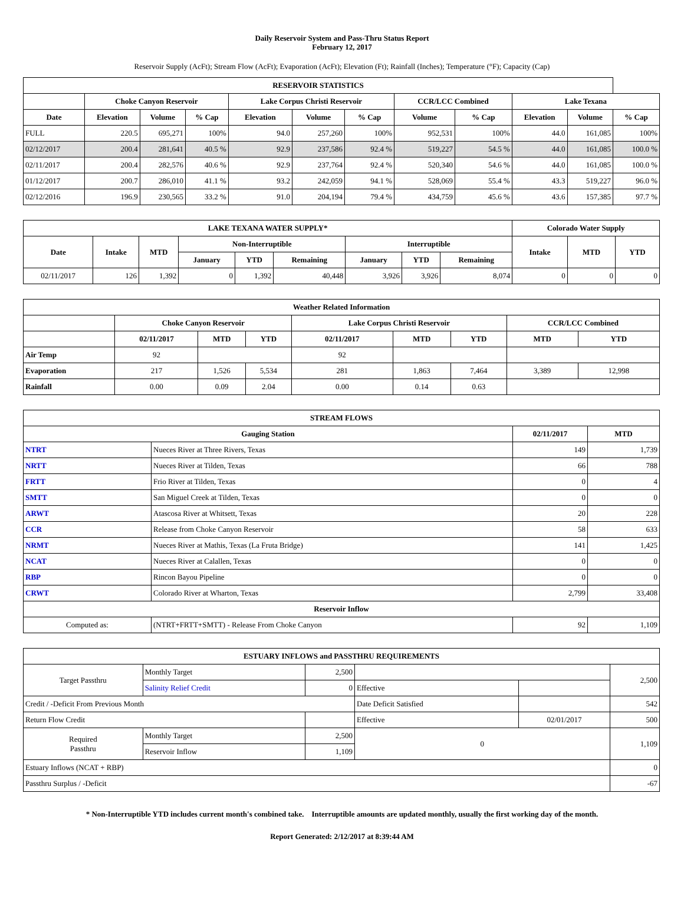Daily Reservoir System and Pass-Thru Status Report
February 12, 2017
Reservoir Supply (AcFt); Stream Flow (AcFt); Evaporation (AcFt); Elevation (Ft); Rainfall (Inches); Temperature (°F); Capacity (Cap)
| RESERVOIR STATISTICS | | | | | | | | | | | |
| --- | --- | --- | --- | --- | --- | --- | --- | --- | --- | --- | --- |
| | Choke Canyon Reservoir | | | Lake Corpus Christi Reservoir | | | CCR/LCC Combined | | Lake Texana | | |
| Date | Elevation | Volume | % Cap | Elevation | Volume | % Cap | Volume | % Cap | Elevation | Volume | % Cap |
| FULL | 220.5 | 695,271 | 100% | 94.0 | 257,260 | 100% | 952,531 | 100% | 44.0 | 161,085 | 100% |
| 02/12/2017 | 200.4 | 281,641 | 40.5 % | 92.9 | 237,586 | 92.4 % | 519,227 | 54.5 % | 44.0 | 161,085 | 100.0 % |
| 02/11/2017 | 200.4 | 282,576 | 40.6 % | 92.9 | 237,764 | 92.4 % | 520,340 | 54.6 % | 44.0 | 161,085 | 100.0 % |
| 01/12/2017 | 200.7 | 286,010 | 41.1 % | 93.2 | 242,059 | 94.1 % | 528,069 | 55.4 % | 43.3 | 519,227 | 96.0 % |
| 02/12/2016 | 196.9 | 230,565 | 33.2 % | 91.0 | 204,194 | 79.4 % | 434,759 | 45.6 % | 43.6 | 157,385 | 97.7 % |
| LAKE TEXANA WATER SUPPLY* | | | | | | | | | Colorado Water Supply | | |
| --- | --- | --- | --- | --- | --- | --- | --- | --- | --- | --- | --- |
| Date | Intake | MTD | Non-Interruptible | | | Interruptible | | | Intake | MTD | YTD |
| | | | January | YTD | Remaining | January | YTD | Remaining | | | |
| 02/11/2017 | 126 | 1,392 | 0 | 1,392 | 40,448 | 3,926 | 3,926 | 8,074 | 0 | 0 | 0 |
| Weather Related Information | | | | | | | | |
| --- | --- | --- | --- | --- | --- | --- | --- | --- |
| | Choke Canyon Reservoir | | | Lake Corpus Christi Reservoir | | | CCR/LCC Combined | |
| | 02/11/2017 | MTD | YTD | 02/11/2017 | MTD | YTD | MTD | YTD |
| Air Temp | 92 | | | 92 | | | | |
| Evaporation | 217 | 1,526 | 5,534 | 281 | 1,863 | 7,464 | 3,389 | 12,998 |
| Rainfall | 0.00 | 0.09 | 2.04 | 0.00 | 0.14 | 0.63 | | |
| STREAM FLOWS | | | |
| --- | --- | --- | --- |
| Gauging Station | | 02/11/2017 | MTD |
| NTRT | Nueces River at Three Rivers, Texas | 149 | 1,739 |
| NRTT | Nueces River at Tilden, Texas | 66 | 788 |
| FRTT | Frio River at Tilden, Texas | 0 | 4 |
| SMTT | San Miguel Creek at Tilden, Texas | 0 | 0 |
| ARWT | Atascosa River at Whitsett, Texas | 20 | 228 |
| CCR | Release from Choke Canyon Reservoir | 58 | 633 |
| NRMT | Nueces River at Mathis, Texas (La Fruta Bridge) | 141 | 1,425 |
| NCAT | Nueces River at Calallen, Texas | 0 | 0 |
| RBP | Rincon Bayou Pipeline | 0 | 0 |
| CRWT | Colorado River at Wharton, Texas | 2,799 | 33,408 |
| Reservoir Inflow | | | |
| Computed as: | (NTRT+FRTT+SMTT) - Release From Choke Canyon | 92 | 1,109 |
| ESTUARY INFLOWS and PASSTHRU REQUIREMENTS | | | | | |
| --- | --- | --- | --- | --- | --- |
| Target Passthru | Monthly Target | 2,500 | | | 2,500 |
| | Salinity Relief Credit | 0 | Effective | | |
| Credit / -Deficit From Previous Month | | | Date Deficit Satisfied | | 542 |
| Return Flow Credit | | | Effective | 02/01/2017 | 500 |
| Required Passthru | Monthly Target | 2,500 | 0 | | 1,109 |
| | Reservoir Inflow | 1,109 | | | |
| Estuary Inflows (NCAT + RBP) | | | | | 0 |
| Passthru Surplus / -Deficit | | | | | -67 |
* Non-Interruptible YTD includes current month's combined take. Interruptible amounts are updated monthly, usually the first working day of the month.
Report Generated: 2/12/2017 at 8:39:44 AM